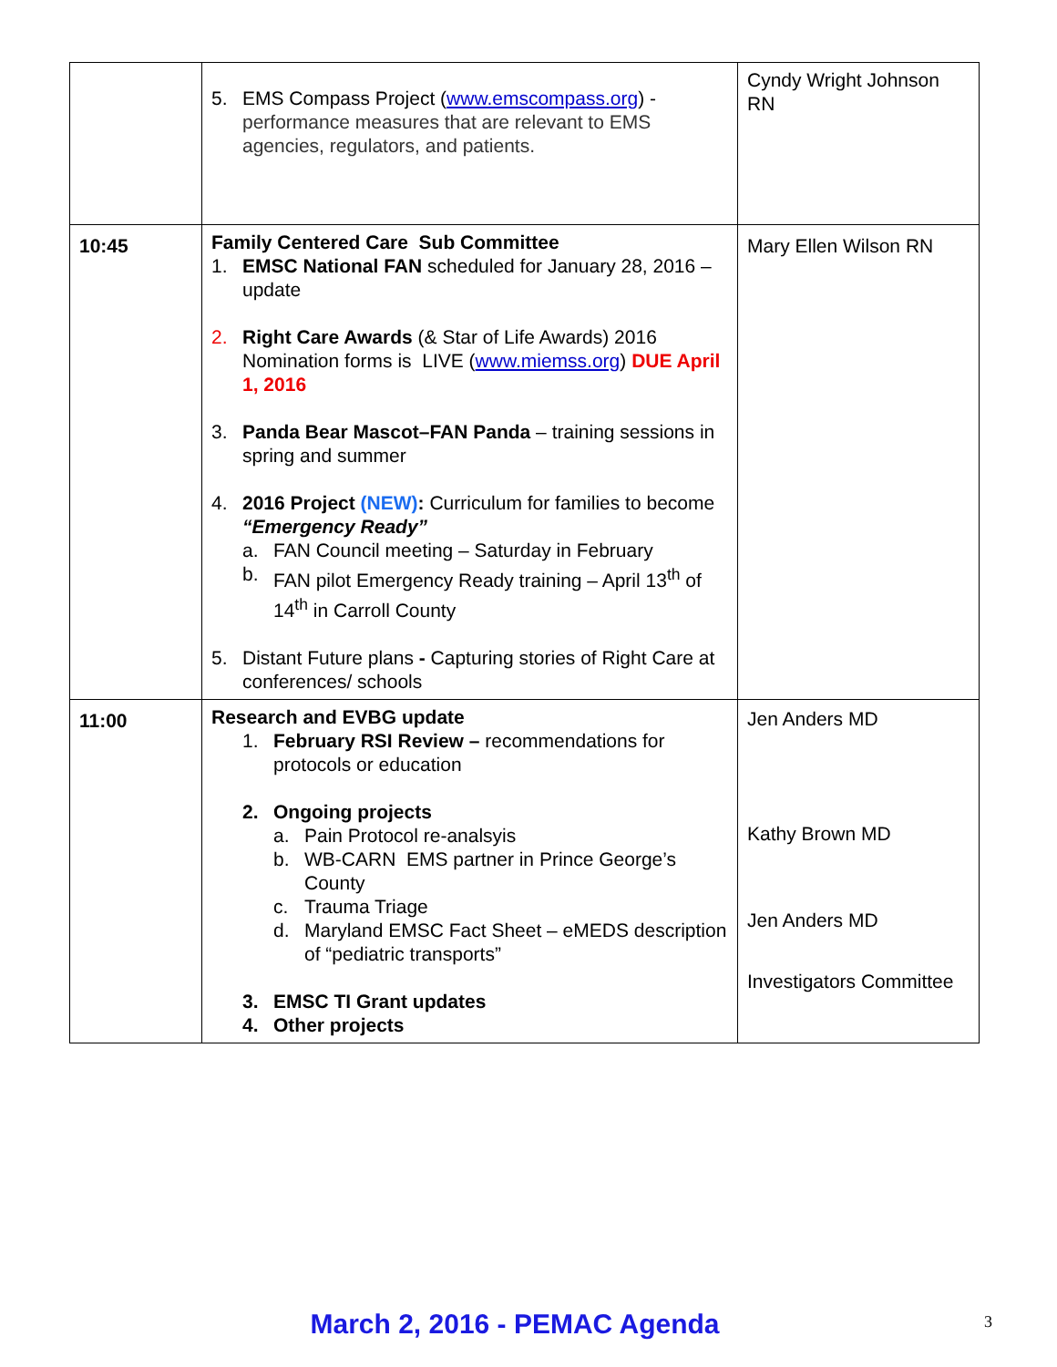| | 5. EMS Compass Project ( www.emscompass.org ) - performance measures that are relevant to EMS agencies, regulators, and patients. | Cyndy Wright Johnson RN |
| 10:45 | Family Centered Care Sub Committee 1. EMSC National FAN scheduled for January 28, 2016 – update 2. Right Care Awards (& Star of Life Awards) 2016 Nomination forms is LIVE ( www.miemss.org ) DUE April 1, 2016 3. Panda Bear Mascot–FAN Panda – training sessions in spring and summer 4. 2016 Project (NEW) : Curriculum for families to become “Emergency Ready” a. FAN Council meeting – Saturday in February b. FAN pilot Emergency Ready training – April 13<sup>th</sup> of 14<sup>th</sup> in Carroll County 5. Distant Future plans - Capturing stories of Right Care at conferences/ schools | Mary Ellen Wilson RN |
| 11:00 | Research and EVBG update 1. February RSI Review – recommendations for protocols or education 2. Ongoing projects a. Pain Protocol re-analsyis b. WB-CARN EMS partner in Prince George’s County c. Trauma Triage d. Maryland EMSC Fact Sheet – eMEDS description of “pediatric transports” 3. EMSC TI Grant updates 4. Other projects | Jen Anders MD Kathy Brown MD Jen Anders MD Investigators Committee |
March 2, 2016 - PEMAC Agenda 3